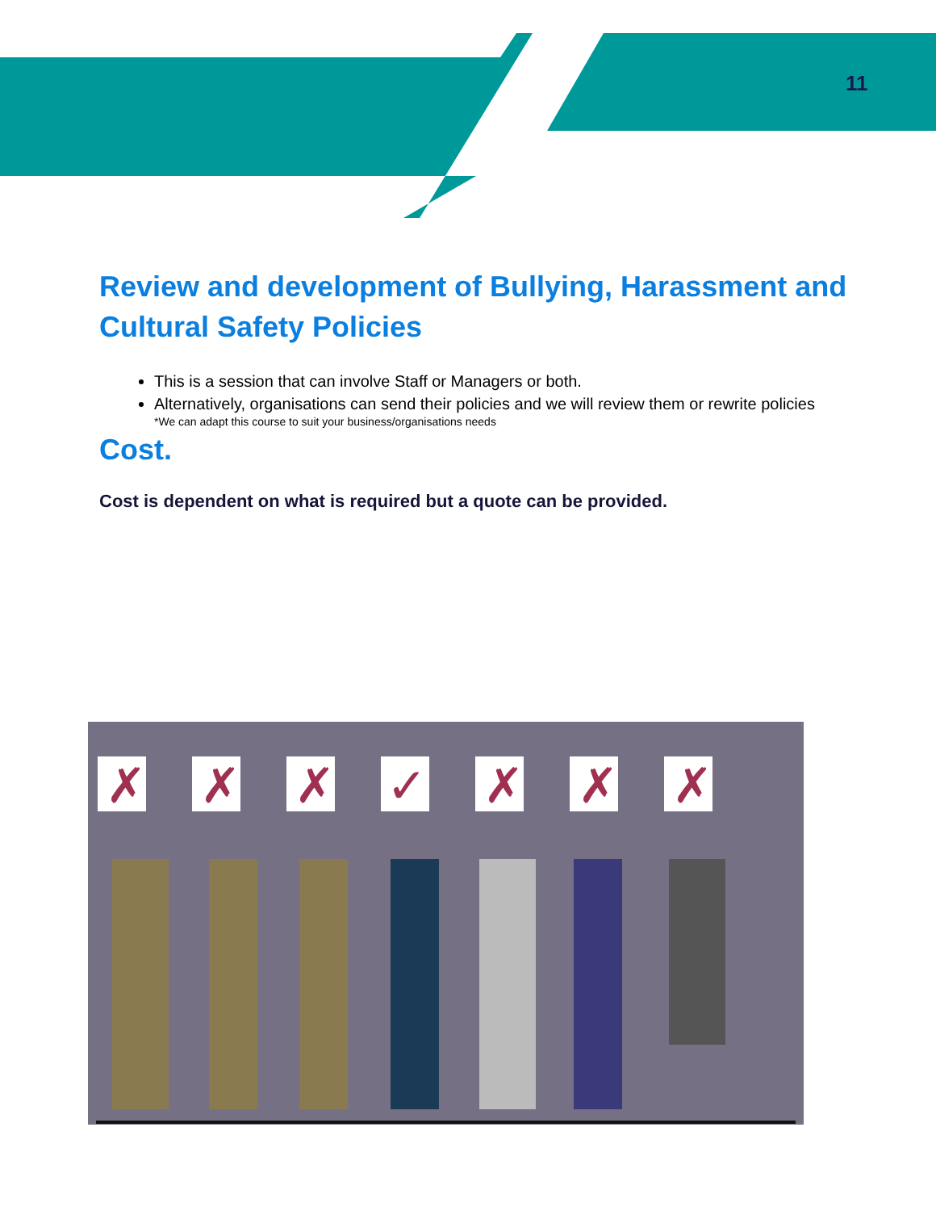11
Review and development of Bullying, Harassment and Cultural Safety Policies
This is a session that can involve Staff or Managers or both.
Alternatively, organisations can send their policies and we will review them or rewrite policies
*We can adapt this course to suit your business/organisations needs
Cost.
Cost is dependent on what is required but a quote can be provided.
✗
✗
✗
✓
✗
✗
✗